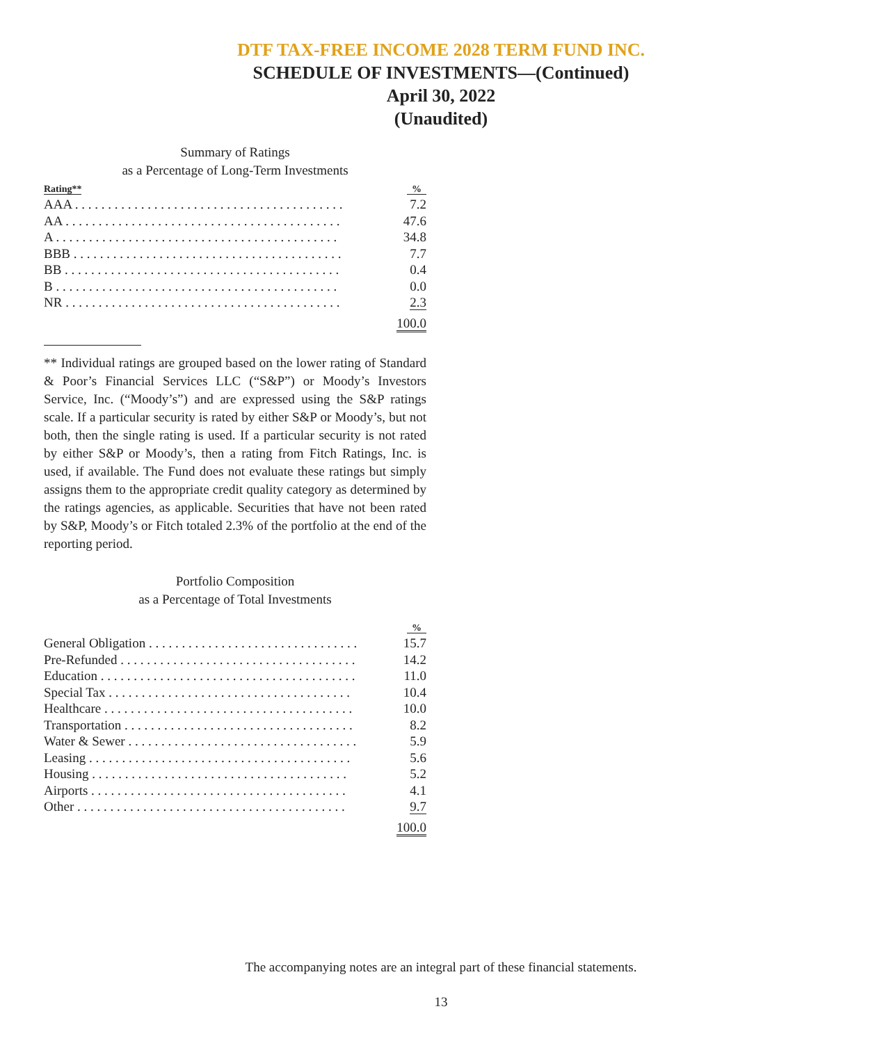DTF TAX-FREE INCOME 2028 TERM FUND INC.
SCHEDULE OF INVESTMENTS—(Continued)
April 30, 2022
(Unaudited)
Summary of Ratings
as a Percentage of Long-Term Investments
| Rating** | % |
| --- | --- |
| AAA . . . . . . . . . . . . . . . . . . . . . . . . . . . . . . . . . . . . . . . . . | 7.2 |
| AA . . . . . . . . . . . . . . . . . . . . . . . . . . . . . . . . . . . . . . . . . . | 47.6 |
| A . . . . . . . . . . . . . . . . . . . . . . . . . . . . . . . . . . . . . . . . . . . | 34.8 |
| BBB . . . . . . . . . . . . . . . . . . . . . . . . . . . . . . . . . . . . . . . . . | 7.7 |
| BB . . . . . . . . . . . . . . . . . . . . . . . . . . . . . . . . . . . . . . . . . . | 0.4 |
| B . . . . . . . . . . . . . . . . . . . . . . . . . . . . . . . . . . . . . . . . . . . | 0.0 |
| NR . . . . . . . . . . . . . . . . . . . . . . . . . . . . . . . . . . . . . . . . . . | 2.3 |
| | 100.0 |
** Individual ratings are grouped based on the lower rating of Standard & Poor’s Financial Services LLC (“S&P”) or Moody’s Investors Service, Inc. (“Moody’s”) and are expressed using the S&P ratings scale. If a particular security is rated by either S&P or Moody’s, but not both, then the single rating is used. If a particular security is not rated by either S&P or Moody’s, then a rating from Fitch Ratings, Inc. is used, if available. The Fund does not evaluate these ratings but simply assigns them to the appropriate credit quality category as determined by the ratings agencies, as applicable. Securities that have not been rated by S&P, Moody’s or Fitch totaled 2.3% of the portfolio at the end of the reporting period.
Portfolio Composition
as a Percentage of Total Investments
| | % |
| --- | --- |
| General Obligation . . . . . . . . . . . . . . . . . . . . . . . . . . . . . . . . | 15.7 |
| Pre-Refunded . . . . . . . . . . . . . . . . . . . . . . . . . . . . . . . . . . . . | 14.2 |
| Education . . . . . . . . . . . . . . . . . . . . . . . . . . . . . . . . . . . . . . . | 11.0 |
| Special Tax . . . . . . . . . . . . . . . . . . . . . . . . . . . . . . . . . . . . . | 10.4 |
| Healthcare . . . . . . . . . . . . . . . . . . . . . . . . . . . . . . . . . . . . . . | 10.0 |
| Transportation . . . . . . . . . . . . . . . . . . . . . . . . . . . . . . . . . . . | 8.2 |
| Water & Sewer . . . . . . . . . . . . . . . . . . . . . . . . . . . . . . . . . . . | 5.9 |
| Leasing . . . . . . . . . . . . . . . . . . . . . . . . . . . . . . . . . . . . . . . . | 5.6 |
| Housing . . . . . . . . . . . . . . . . . . . . . . . . . . . . . . . . . . . . . . . | 5.2 |
| Airports . . . . . . . . . . . . . . . . . . . . . . . . . . . . . . . . . . . . . . . | 4.1 |
| Other . . . . . . . . . . . . . . . . . . . . . . . . . . . . . . . . . . . . . . . . . | 9.7 |
| | 100.0 |
The accompanying notes are an integral part of these financial statements.
13